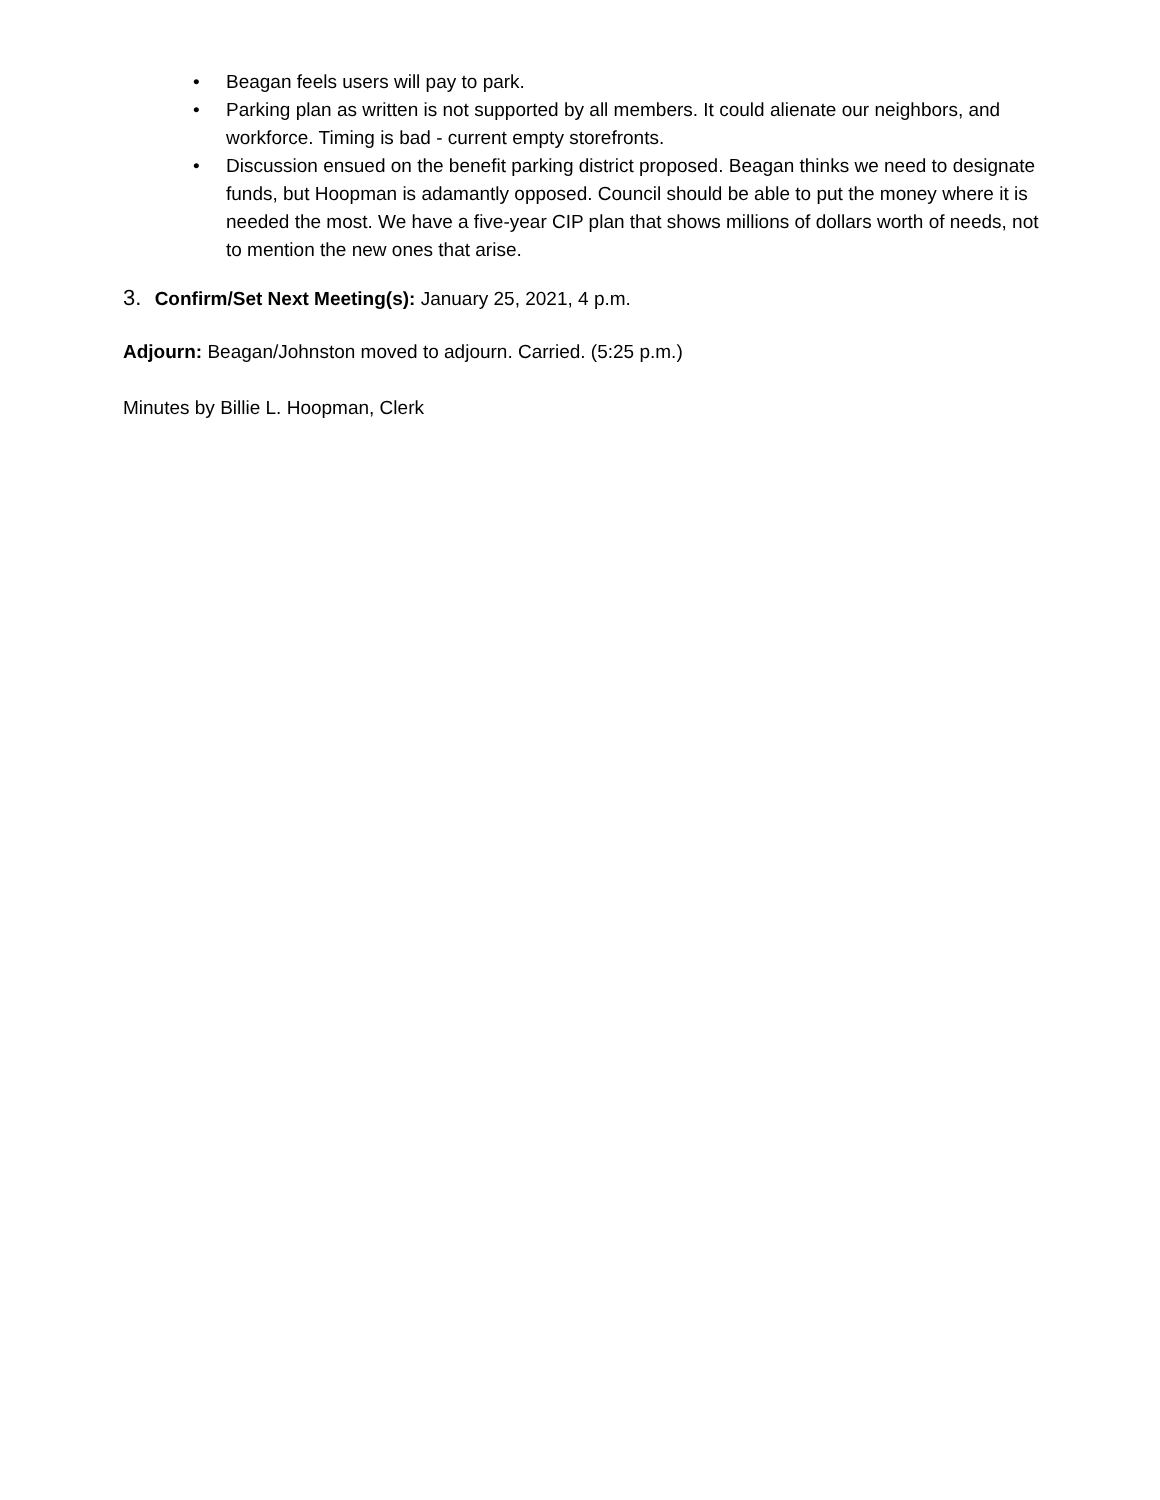• Beagan feels users will pay to park.
• Parking plan as written is not supported by all members. It could alienate our neighbors, and workforce. Timing is bad - current empty storefronts.
• Discussion ensued on the benefit parking district proposed. Beagan thinks we need to designate funds, but Hoopman is adamantly opposed. Council should be able to put the money where it is needed the most. We have a five-year CIP plan that shows millions of dollars worth of needs, not to mention the new ones that arise.
3. Confirm/Set Next Meeting(s): January 25, 2021, 4 p.m.
Adjourn: Beagan/Johnston moved to adjourn. Carried. (5:25 p.m.)
Minutes by Billie L. Hoopman, Clerk